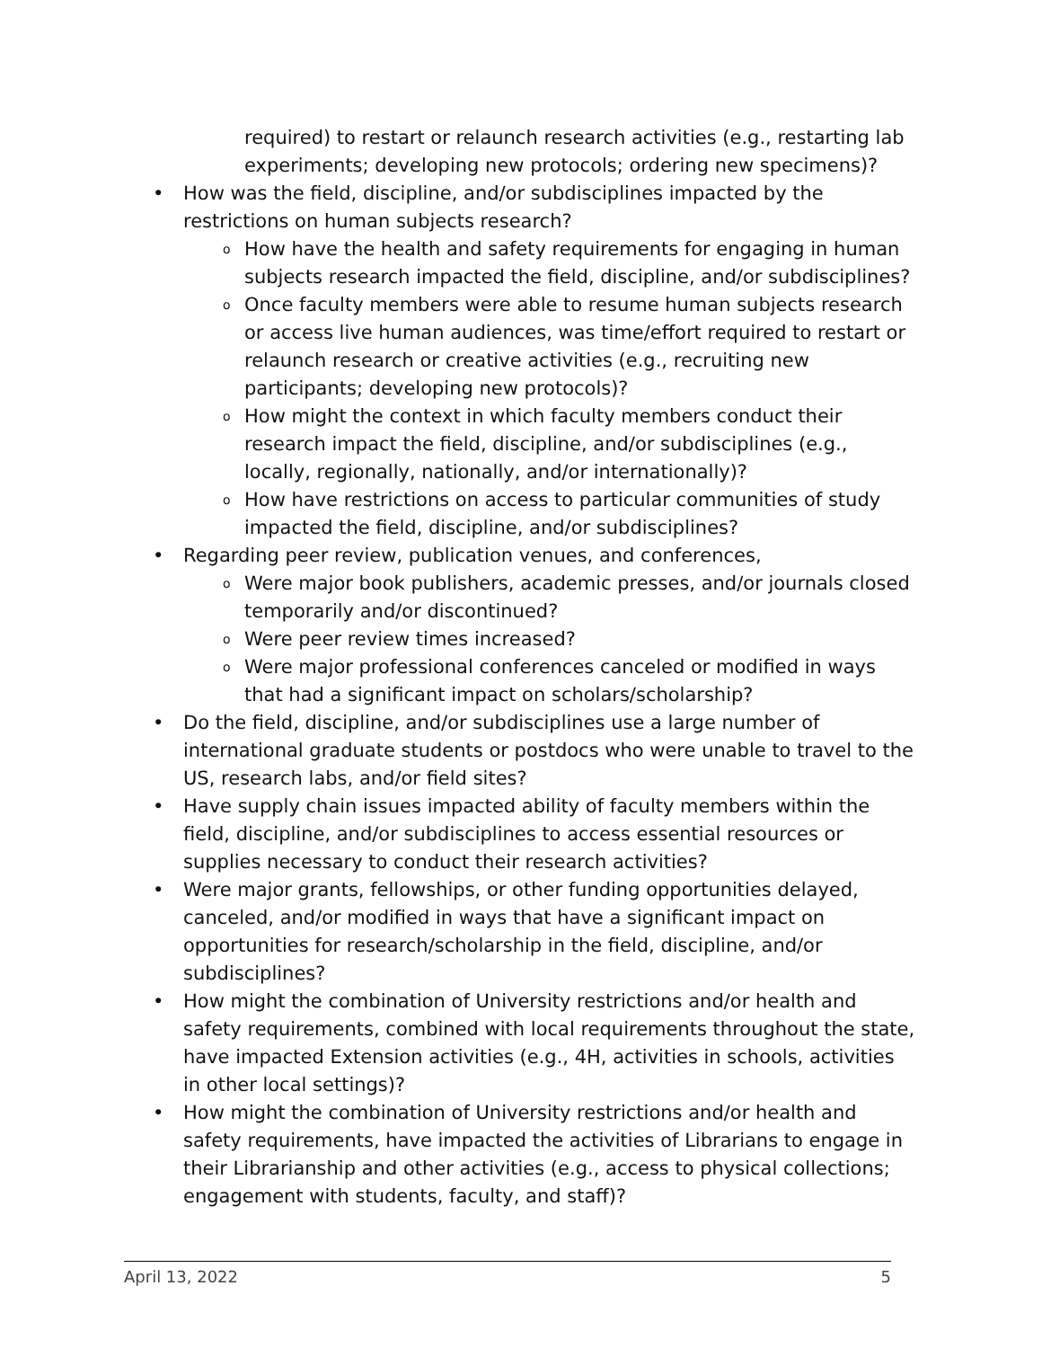required) to restart or relaunch research activities (e.g., restarting lab experiments; developing new protocols; ordering new specimens)?
• How was the field, discipline, and/or subdisciplines impacted by the restrictions on human subjects research?
o How have the health and safety requirements for engaging in human subjects research impacted the field, discipline, and/or subdisciplines?
o Once faculty members were able to resume human subjects research or access live human audiences, was time/effort required to restart or relaunch research or creative activities (e.g., recruiting new participants; developing new protocols)?
o How might the context in which faculty members conduct their research impact the field, discipline, and/or subdisciplines (e.g., locally, regionally, nationally, and/or internationally)?
o How have restrictions on access to particular communities of study impacted the field, discipline, and/or subdisciplines?
• Regarding peer review, publication venues, and conferences,
o Were major book publishers, academic presses, and/or journals closed temporarily and/or discontinued?
o Were peer review times increased?
o Were major professional conferences canceled or modified in ways that had a significant impact on scholars/scholarship?
• Do the field, discipline, and/or subdisciplines use a large number of international graduate students or postdocs who were unable to travel to the US, research labs, and/or field sites?
• Have supply chain issues impacted ability of faculty members within the field, discipline, and/or subdisciplines to access essential resources or supplies necessary to conduct their research activities?
• Were major grants, fellowships, or other funding opportunities delayed, canceled, and/or modified in ways that have a significant impact on opportunities for research/scholarship in the field, discipline, and/or subdisciplines?
• How might the combination of University restrictions and/or health and safety requirements, combined with local requirements throughout the state, have impacted Extension activities (e.g., 4H, activities in schools, activities in other local settings)?
• How might the combination of University restrictions and/or health and safety requirements, have impacted the activities of Librarians to engage in their Librarianship and other activities (e.g., access to physical collections; engagement with students, faculty, and staff)?
April 13, 2022 5